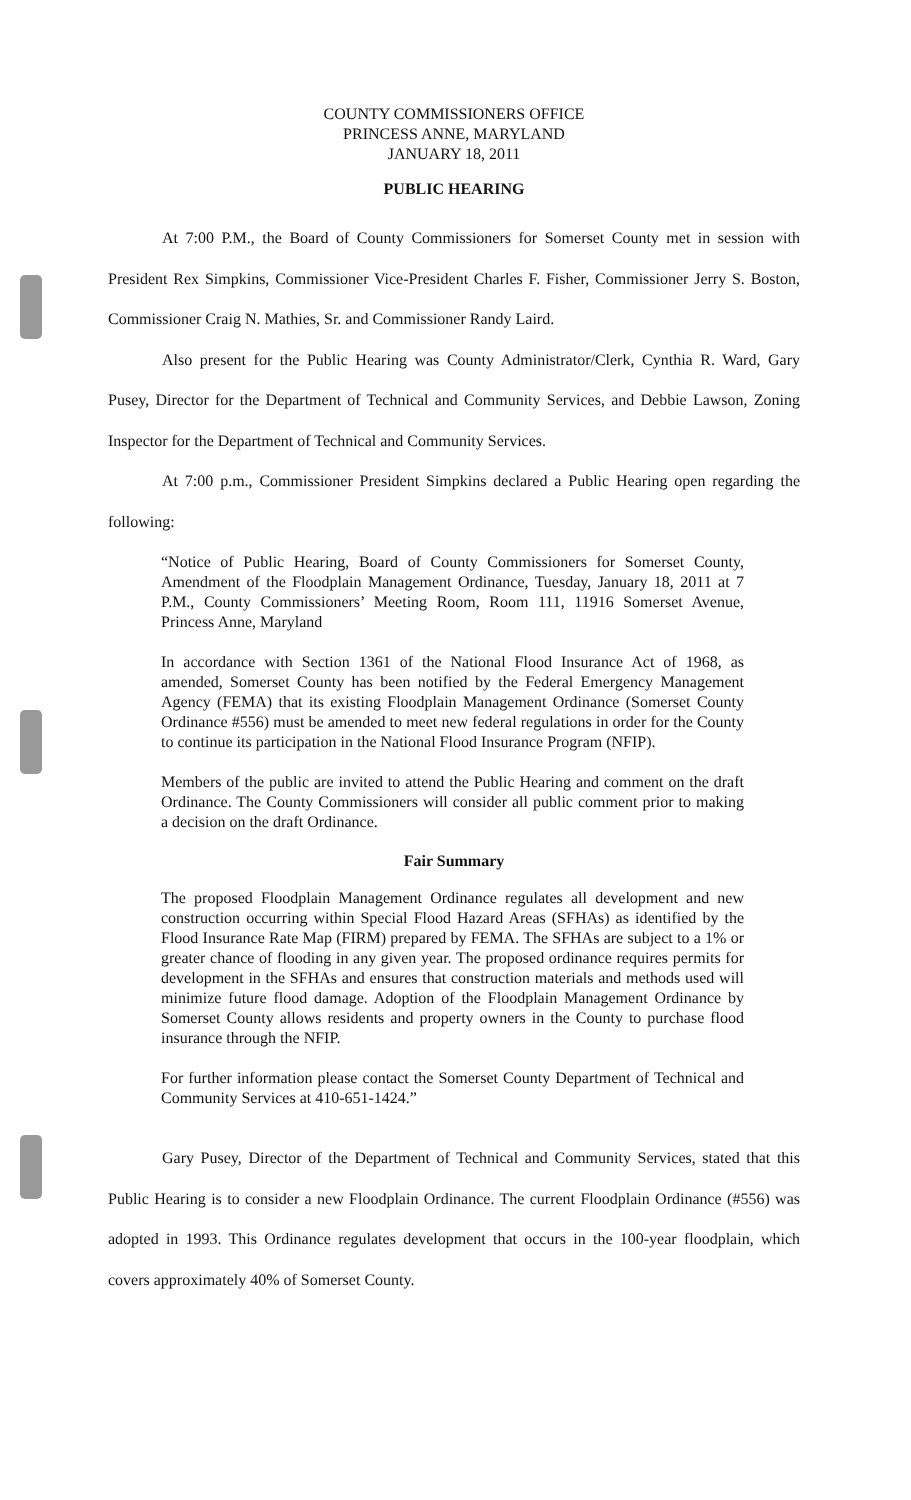COUNTY COMMISSIONERS OFFICE
PRINCESS ANNE, MARYLAND
JANUARY 18, 2011
PUBLIC HEARING
At 7:00 P.M., the Board of County Commissioners for Somerset County met in session with President Rex Simpkins, Commissioner Vice-President Charles F. Fisher, Commissioner Jerry S. Boston, Commissioner Craig N. Mathies, Sr. and Commissioner Randy Laird.
Also present for the Public Hearing was County Administrator/Clerk, Cynthia R. Ward, Gary Pusey, Director for the Department of Technical and Community Services, and Debbie Lawson, Zoning Inspector for the Department of Technical and Community Services.
At 7:00 p.m., Commissioner President Simpkins declared a Public Hearing open regarding the following:
“Notice of Public Hearing, Board of County Commissioners for Somerset County, Amendment of the Floodplain Management Ordinance, Tuesday, January 18, 2011 at 7 P.M., County Commissioners’ Meeting Room, Room 111, 11916 Somerset Avenue, Princess Anne, Maryland
In accordance with Section 1361 of the National Flood Insurance Act of 1968, as amended, Somerset County has been notified by the Federal Emergency Management Agency (FEMA) that its existing Floodplain Management Ordinance (Somerset County Ordinance #556) must be amended to meet new federal regulations in order for the County to continue its participation in the National Flood Insurance Program (NFIP).
Members of the public are invited to attend the Public Hearing and comment on the draft Ordinance. The County Commissioners will consider all public comment prior to making a decision on the draft Ordinance.
Fair Summary
The proposed Floodplain Management Ordinance regulates all development and new construction occurring within Special Flood Hazard Areas (SFHAs) as identified by the Flood Insurance Rate Map (FIRM) prepared by FEMA. The SFHAs are subject to a 1% or greater chance of flooding in any given year. The proposed ordinance requires permits for development in the SFHAs and ensures that construction materials and methods used will minimize future flood damage. Adoption of the Floodplain Management Ordinance by Somerset County allows residents and property owners in the County to purchase flood insurance through the NFIP.
For further information please contact the Somerset County Department of Technical and Community Services at 410-651-1424.”
Gary Pusey, Director of the Department of Technical and Community Services, stated that this Public Hearing is to consider a new Floodplain Ordinance. The current Floodplain Ordinance (#556) was adopted in 1993. This Ordinance regulates development that occurs in the 100-year floodplain, which covers approximately 40% of Somerset County.